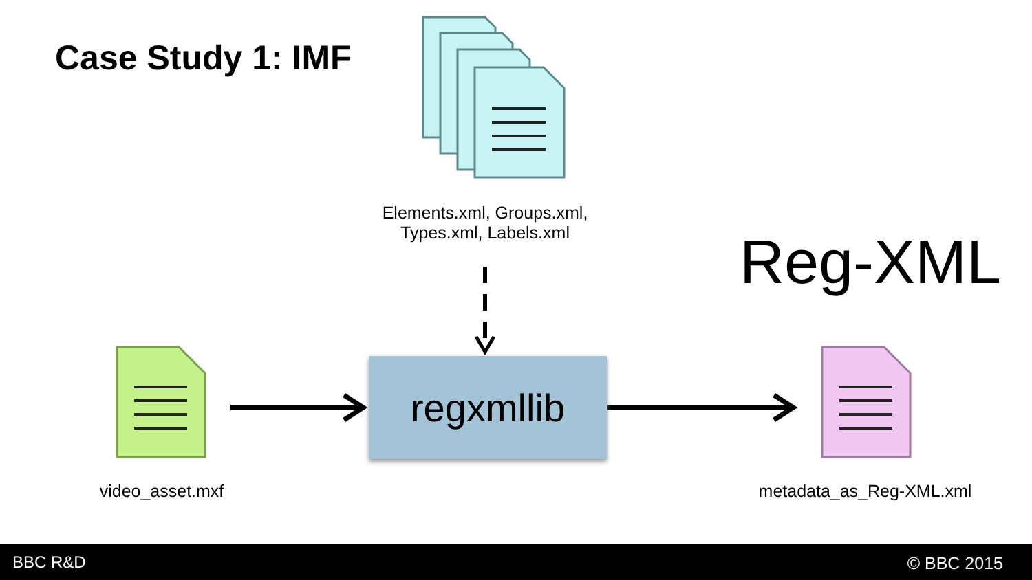Case Study 1: IMF
Elements.xml, Groups.xml,
Types.xml, Labels.xml
Reg-XML
regxmllib
video_asset.mxf metadata_as_Reg-XML.xml
BBC R&D © BBC 2015